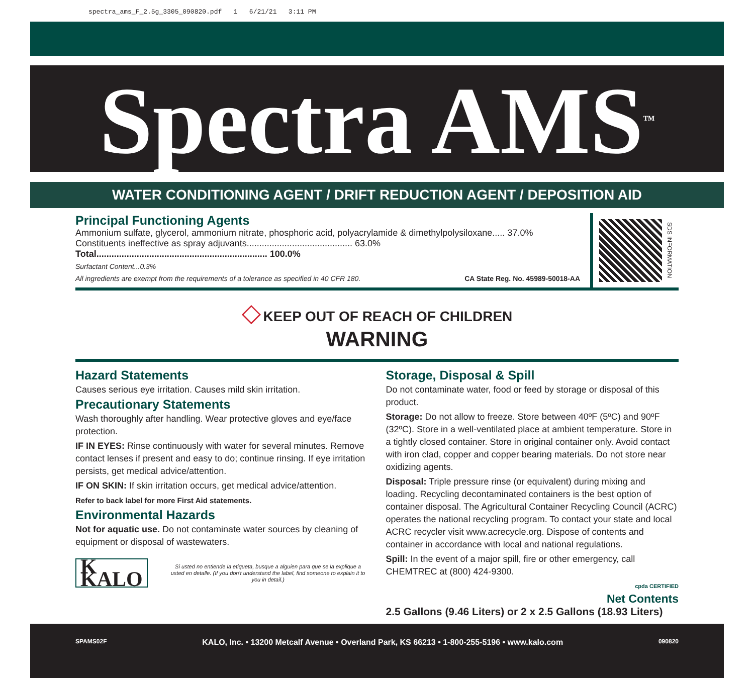spectra_ams_F_2.5g_3305_090820.pdf 1 6/21/21 3:11 PM
Spectra AMS<sup>TM</sup>
WATER CONDITIONING AGENT / DRIFT REDUCTION AGENT / DEPOSITION AID
Principal Functioning Agents
Ammonium sulfate, glycerol, ammonium nitrate, phosphoric acid, polyacrylamide & dimethylpolysiloxane..... 37.0%
Constituents ineffective as spray adjuvants.......................................... 63.0%
Total.................................................................... 100.0%
Surfactant Content...0.3%
All ingredients are exempt from the requirements of a tolerance as specified in 40 CFR 180. CA State Reg. No. 45989-50018-AA
SDS INFORMATION
◇ KEEP OUT OF REACH OF CHILDREN
WARNING
Hazard Statements
Causes serious eye irritation. Causes mild skin irritation.
Precautionary Statements
Wash thoroughly after handling. Wear protective gloves and eye/face protection.
IF IN EYES: Rinse continuously with water for several minutes. Remove contact lenses if present and easy to do; continue rinsing. If eye irritation persists, get medical advice/attention.
IF ON SKIN: If skin irritation occurs, get medical advice/attention.
Refer to back label for more First Aid statements.
Environmental Hazards
Not for aquatic use. Do not contaminate water sources by cleaning of equipment or disposal of wastewaters.
K KALO Si usted no entiende la etiqueta, busque a alguien para que se la explique a usted en detalle. (If you don't understand the label, find someone to explain it to you in detail.)
Storage, Disposal & Spill
Do not contaminate water, food or feed by storage or disposal of this product.
Storage: Do not allow to freeze. Store between 40ºF (5ºC) and 90ºF (32ºC). Store in a well-ventilated place at ambient temperature. Store in a tightly closed container. Store in original container only. Avoid contact with iron clad, copper and copper bearing materials. Do not store near oxidizing agents.
Disposal: Triple pressure rinse (or equivalent) during mixing and loading. Recycling decontaminated containers is the best option of container disposal. The Agricultural Container Recycling Council (ACRC) operates the national recycling program. To contact your state and local ACRC recycler visit www.acrecycle.org. Dispose of contents and container in accordance with local and national regulations.
Spill: In the event of a major spill, fire or other emergency, call CHEMTREC at (800) 424-9300.
cpda CERTIFIED
Net Contents
2.5 Gallons (9.46 Liters) or 2 x 2.5 Gallons (18.93 Liters)
SPAMS02F KALO, Inc. • 13200 Metcalf Avenue • Overland Park, KS 66213 • 1-800-255-5196 • www.kalo.com 090820